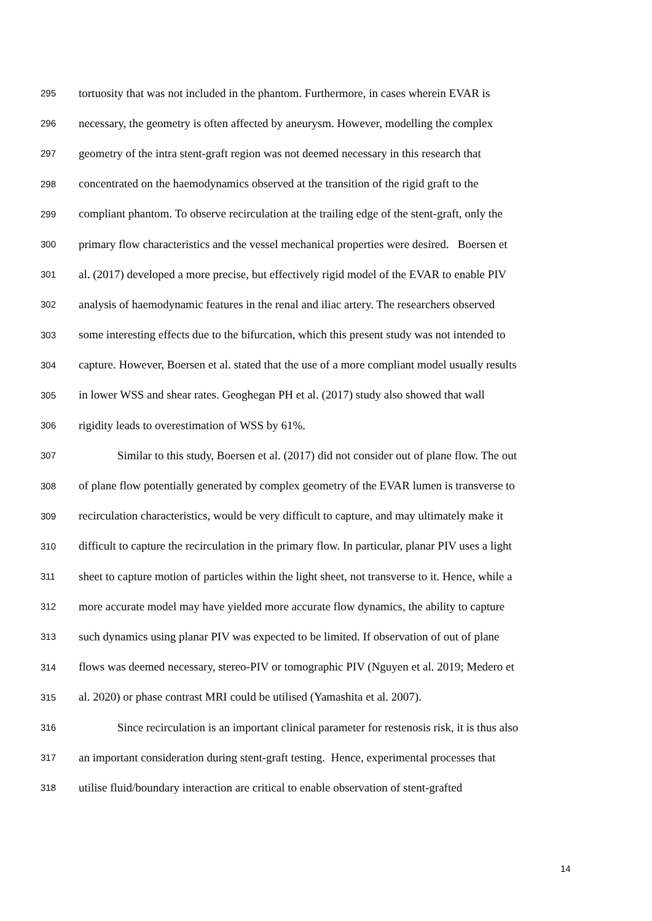295 tortuosity that was not included in the phantom. Furthermore, in cases wherein EVAR is
296 necessary, the geometry is often affected by aneurysm. However, modelling the complex
297 geometry of the intra stent-graft region was not deemed necessary in this research that
298 concentrated on the haemodynamics observed at the transition of the rigid graft to the
299 compliant phantom. To observe recirculation at the trailing edge of the stent-graft, only the
300 primary flow characteristics and the vessel mechanical properties were desired. Boersen et
301 al. (2017) developed a more precise, but effectively rigid model of the EVAR to enable PIV
302 analysis of haemodynamic features in the renal and iliac artery. The researchers observed
303 some interesting effects due to the bifurcation, which this present study was not intended to
304 capture. However, Boersen et al. stated that the use of a more compliant model usually results
305 in lower WSS and shear rates. Geoghegan PH et al. (2017) study also showed that wall
306 rigidity leads to overestimation of WSS by 61%.
307 Similar to this study, Boersen et al. (2017) did not consider out of plane flow. The out
308 of plane flow potentially generated by complex geometry of the EVAR lumen is transverse to
309 recirculation characteristics, would be very difficult to capture, and may ultimately make it
310 difficult to capture the recirculation in the primary flow. In particular, planar PIV uses a light
311 sheet to capture motion of particles within the light sheet, not transverse to it. Hence, while a
312 more accurate model may have yielded more accurate flow dynamics, the ability to capture
313 such dynamics using planar PIV was expected to be limited. If observation of out of plane
314 flows was deemed necessary, stereo-PIV or tomographic PIV (Nguyen et al. 2019; Medero et
315 al. 2020) or phase contrast MRI could be utilised (Yamashita et al. 2007).
316 Since recirculation is an important clinical parameter for restenosis risk, it is thus also
317 an important consideration during stent-graft testing. Hence, experimental processes that
318 utilise fluid/boundary interaction are critical to enable observation of stent-grafted
14